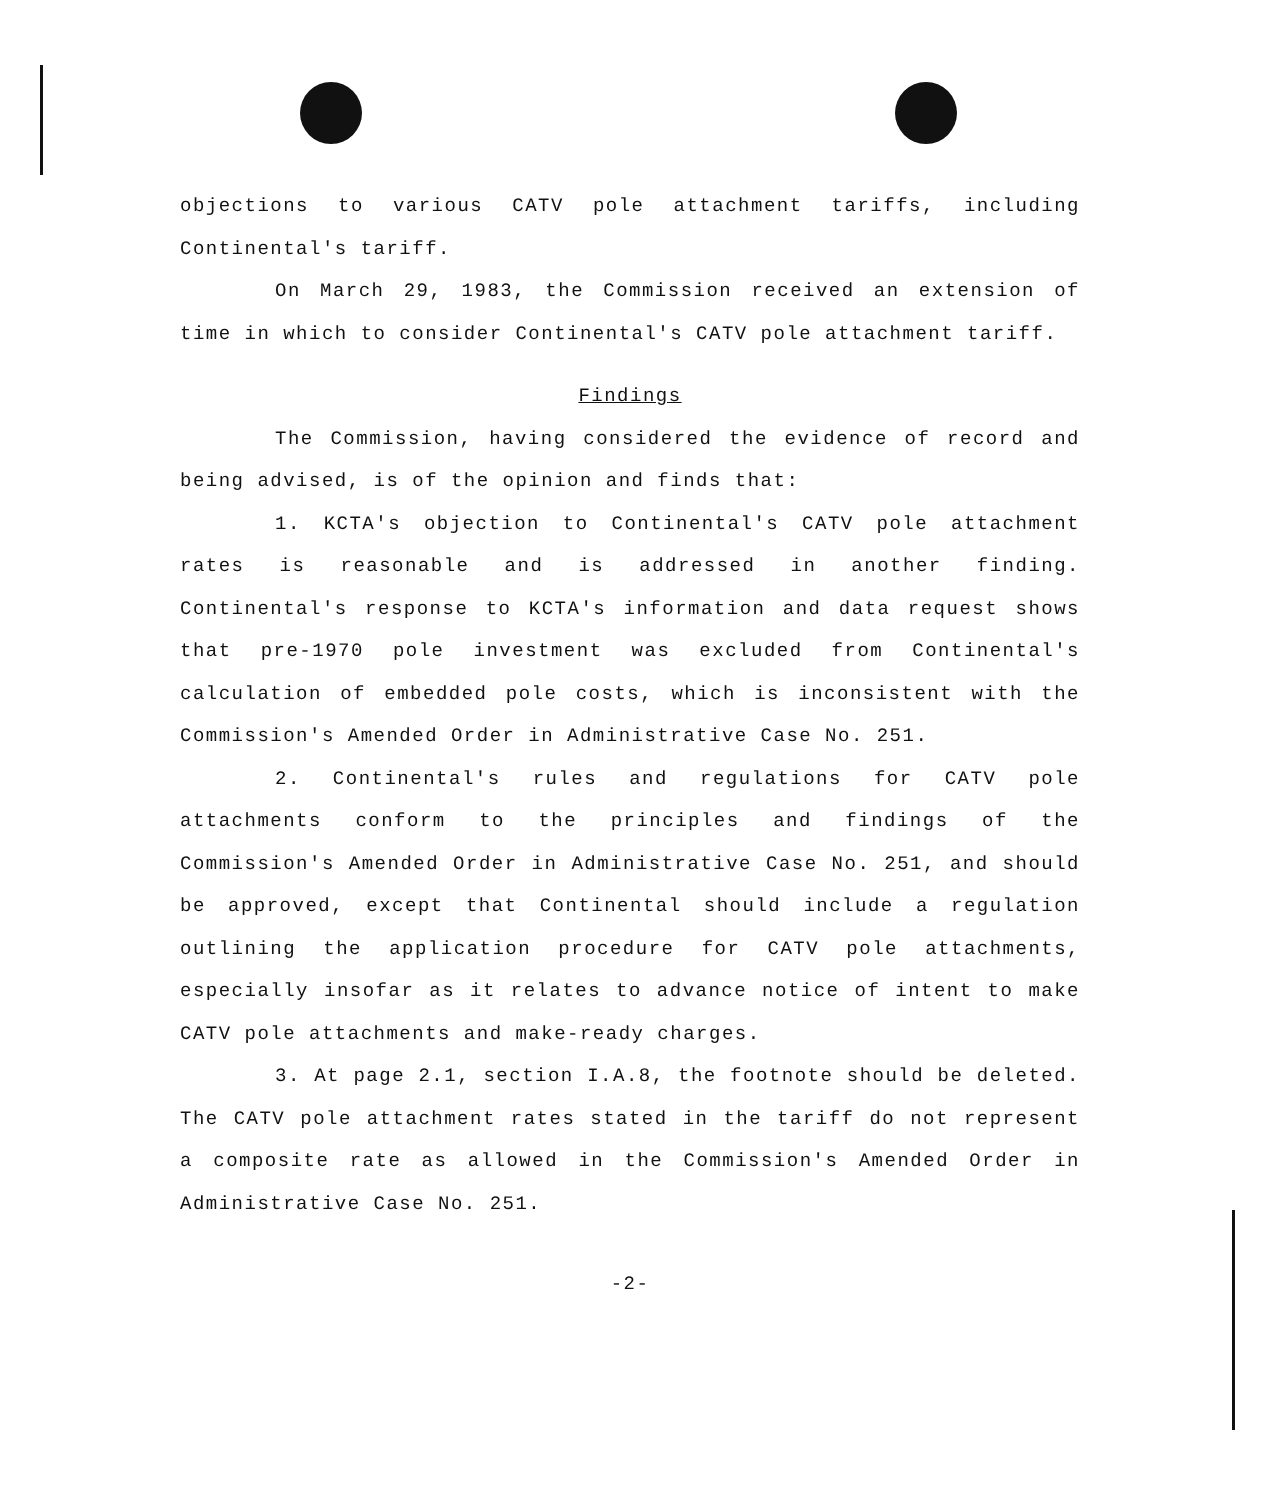objections to various CATV pole attachment tariffs, including Continental's tariff.
On March 29, 1983, the Commission received an extension of time in which to consider Continental's CATV pole attachment tariff.
Findings
The Commission, having considered the evidence of record and being advised, is of the opinion and finds that:
1. KCTA's objection to Continental's CATV pole attachment rates is reasonable and is addressed in another finding. Continental's response to KCTA's information and data request shows that pre-1970 pole investment was excluded from Continental's calculation of embedded pole costs, which is inconsistent with the Commission's Amended Order in Administrative Case No. 251.
2. Continental's rules and regulations for CATV pole attachments conform to the principles and findings of the Commission's Amended Order in Administrative Case No. 251, and should be approved, except that Continental should include a regulation outlining the application procedure for CATV pole attachments, especially insofar as it relates to advance notice of intent to make CATV pole attachments and make-ready charges.
3. At page 2.1, section I.A.8, the footnote should be deleted. The CATV pole attachment rates stated in the tariff do not represent a composite rate as allowed in the Commission's Amended Order in Administrative Case No. 251.
-2-